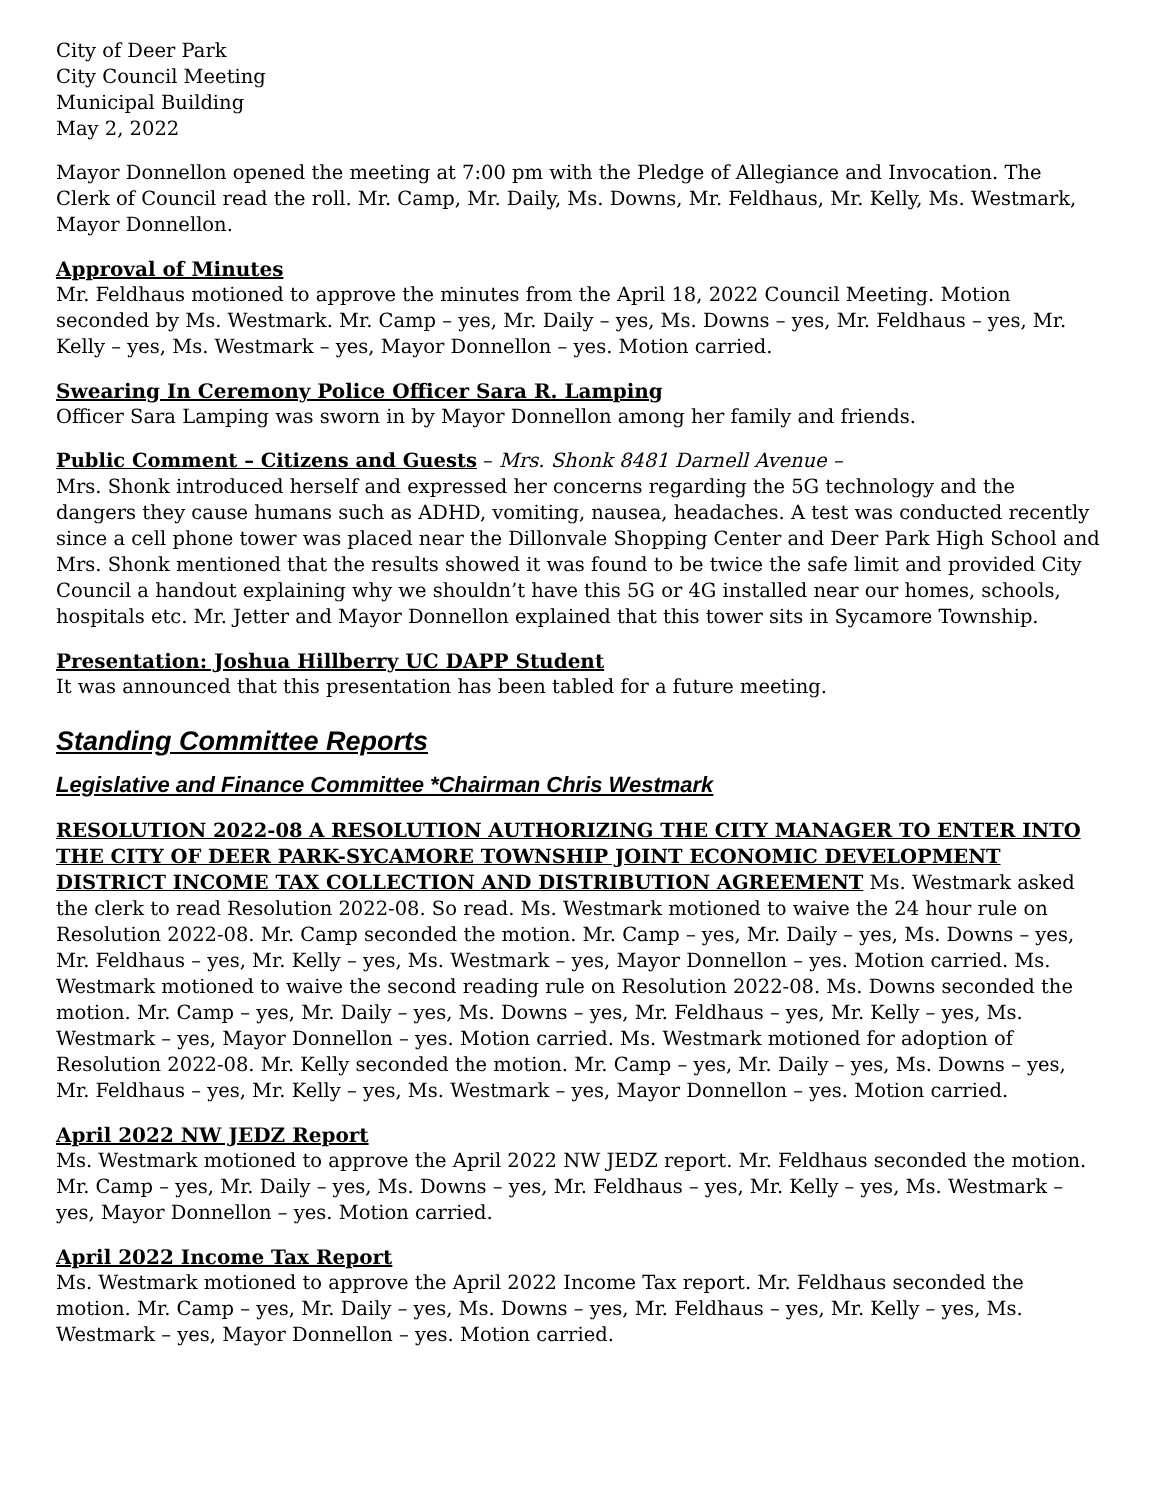City of Deer Park
City Council Meeting
Municipal Building
May 2, 2022
Mayor Donnellon opened the meeting at 7:00 pm with the Pledge of Allegiance and Invocation. The Clerk of Council read the roll. Mr. Camp, Mr. Daily, Ms. Downs, Mr. Feldhaus, Mr. Kelly, Ms. Westmark, Mayor Donnellon.
Approval of Minutes
Mr. Feldhaus motioned to approve the minutes from the April 18, 2022 Council Meeting. Motion seconded by Ms. Westmark. Mr. Camp – yes, Mr. Daily – yes, Ms. Downs – yes, Mr. Feldhaus – yes, Mr. Kelly – yes, Ms. Westmark – yes, Mayor Donnellon – yes. Motion carried.
Swearing In Ceremony Police Officer Sara R. Lamping
Officer Sara Lamping was sworn in by Mayor Donnellon among her family and friends.
Public Comment – Citizens and Guests – Mrs. Shonk 8481 Darnell Avenue –
Mrs. Shonk introduced herself and expressed her concerns regarding the 5G technology and the dangers they cause humans such as ADHD, vomiting, nausea, headaches. A test was conducted recently since a cell phone tower was placed near the Dillonvale Shopping Center and Deer Park High School and Mrs. Shonk mentioned that the results showed it was found to be twice the safe limit and provided City Council a handout explaining why we shouldn’t have this 5G or 4G installed near our homes, schools, hospitals etc. Mr. Jetter and Mayor Donnellon explained that this tower sits in Sycamore Township.
Presentation: Joshua Hillberry UC DAPP Student
It was announced that this presentation has been tabled for a future meeting.
Standing Committee Reports
Legislative and Finance Committee *Chairman Chris Westmark
RESOLUTION 2022-08 A RESOLUTION AUTHORIZING THE CITY MANAGER TO ENTER INTO THE CITY OF DEER PARK-SYCAMORE TOWNSHIP JOINT ECONOMIC DEVELOPMENT DISTRICT INCOME TAX COLLECTION AND DISTRIBUTION AGREEMENT Ms. Westmark asked the clerk to read Resolution 2022-08. So read. Ms. Westmark motioned to waive the 24 hour rule on Resolution 2022-08. Mr. Camp seconded the motion. Mr. Camp – yes, Mr. Daily – yes, Ms. Downs – yes, Mr. Feldhaus – yes, Mr. Kelly – yes, Ms. Westmark – yes, Mayor Donnellon – yes. Motion carried. Ms. Westmark motioned to waive the second reading rule on Resolution 2022-08. Ms. Downs seconded the motion. Mr. Camp – yes, Mr. Daily – yes, Ms. Downs – yes, Mr. Feldhaus – yes, Mr. Kelly – yes, Ms. Westmark – yes, Mayor Donnellon – yes. Motion carried. Ms. Westmark motioned for adoption of Resolution 2022-08. Mr. Kelly seconded the motion. Mr. Camp – yes, Mr. Daily – yes, Ms. Downs – yes, Mr. Feldhaus – yes, Mr. Kelly – yes, Ms. Westmark – yes, Mayor Donnellon – yes. Motion carried.
April 2022 NW JEDZ Report
Ms. Westmark motioned to approve the April 2022 NW JEDZ report. Mr. Feldhaus seconded the motion. Mr. Camp – yes, Mr. Daily – yes, Ms. Downs – yes, Mr. Feldhaus – yes, Mr. Kelly – yes, Ms. Westmark – yes, Mayor Donnellon – yes. Motion carried.
April 2022 Income Tax Report
Ms. Westmark motioned to approve the April 2022 Income Tax report. Mr. Feldhaus seconded the motion. Mr. Camp – yes, Mr. Daily – yes, Ms. Downs – yes, Mr. Feldhaus – yes, Mr. Kelly – yes, Ms. Westmark – yes, Mayor Donnellon – yes. Motion carried.